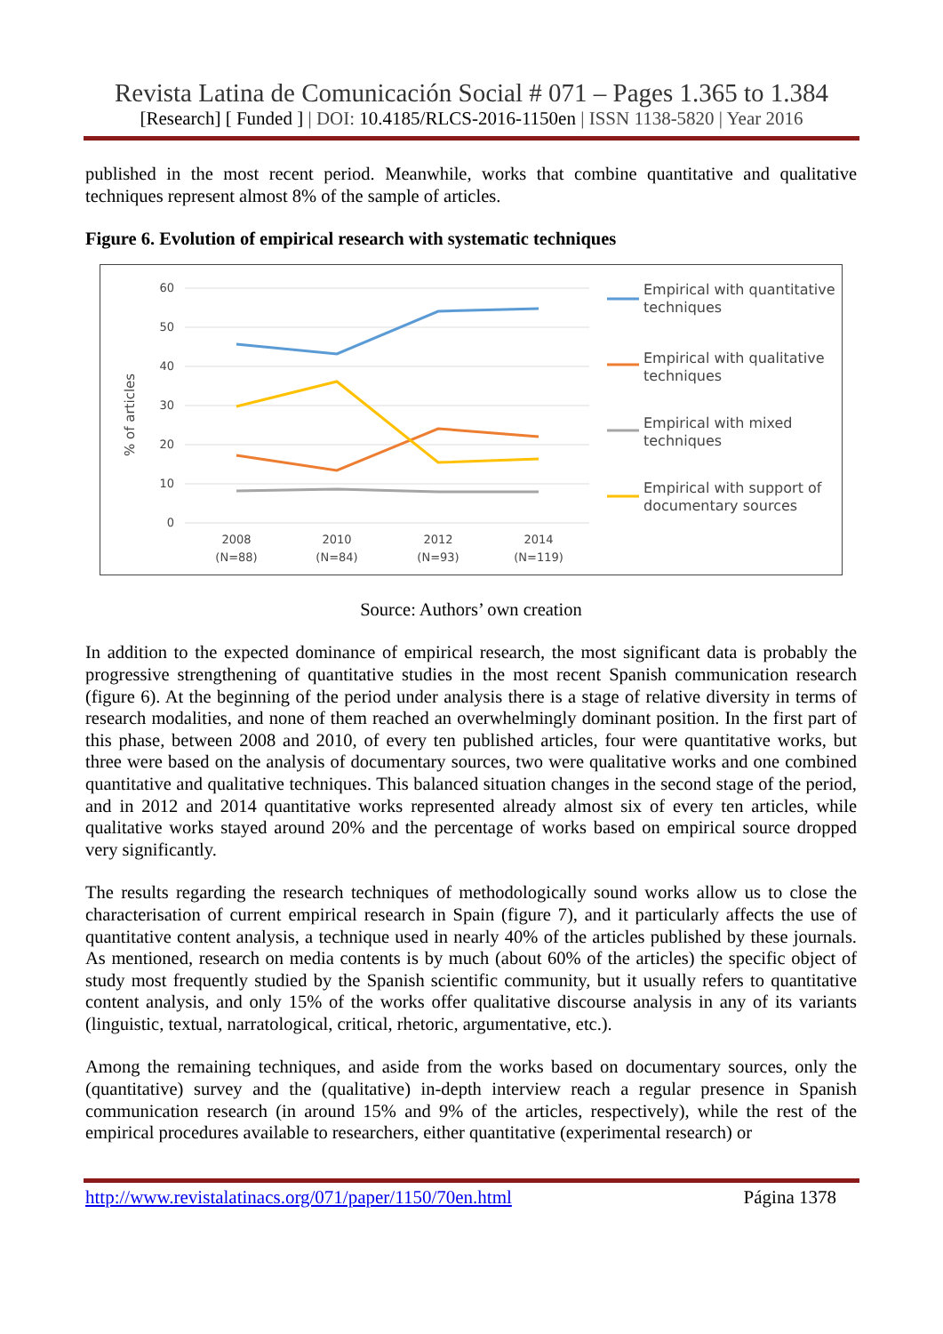Revista Latina de Comunicación Social # 071 – Pages 1.365 to 1.384
[Research] [ Funded ] | DOI: 10.4185/RLCS-2016-1150en | ISSN 1138-5820 | Year 2016
published in the most recent period. Meanwhile, works that combine quantitative and qualitative techniques represent almost 8% of the sample of articles.
Figure 6. Evolution of empirical research with systematic techniques
60
50
40
30
20
10
0
% of articles
2008
(N=88)
2010
(N=84)
2012
(N=93)
2014
(N=119)
Empirical with quantitative
techniques
Empirical with qualitative
techniques
Empirical with mixed
techniques
Empirical with support of
documentary sources
Source: Authors’ own creation
In addition to the expected dominance of empirical research, the most significant data is probably the progressive strengthening of quantitative studies in the most recent Spanish communication research (figure 6). At the beginning of the period under analysis there is a stage of relative diversity in terms of research modalities, and none of them reached an overwhelmingly dominant position. In the first part of this phase, between 2008 and 2010, of every ten published articles, four were quantitative works, but three were based on the analysis of documentary sources, two were qualitative works and one combined quantitative and qualitative techniques. This balanced situation changes in the second stage of the period, and in 2012 and 2014 quantitative works represented already almost six of every ten articles, while qualitative works stayed around 20% and the percentage of works based on empirical source dropped very significantly.
The results regarding the research techniques of methodologically sound works allow us to close the characterisation of current empirical research in Spain (figure 7), and it particularly affects the use of quantitative content analysis, a technique used in nearly 40% of the articles published by these journals. As mentioned, research on media contents is by much (about 60% of the articles) the specific object of study most frequently studied by the Spanish scientific community, but it usually refers to quantitative content analysis, and only 15% of the works offer qualitative discourse analysis in any of its variants (linguistic, textual, narratological, critical, rhetoric, argumentative, etc.).
Among the remaining techniques, and aside from the works based on documentary sources, only the (quantitative) survey and the (qualitative) in-depth interview reach a regular presence in Spanish communication research (in around 15% and 9% of the articles, respectively), while the rest of the empirical procedures available to researchers, either quantitative (experimental research) or
http://www.revistalatinacs.org/071/paper/1150/70en.html Página 1378